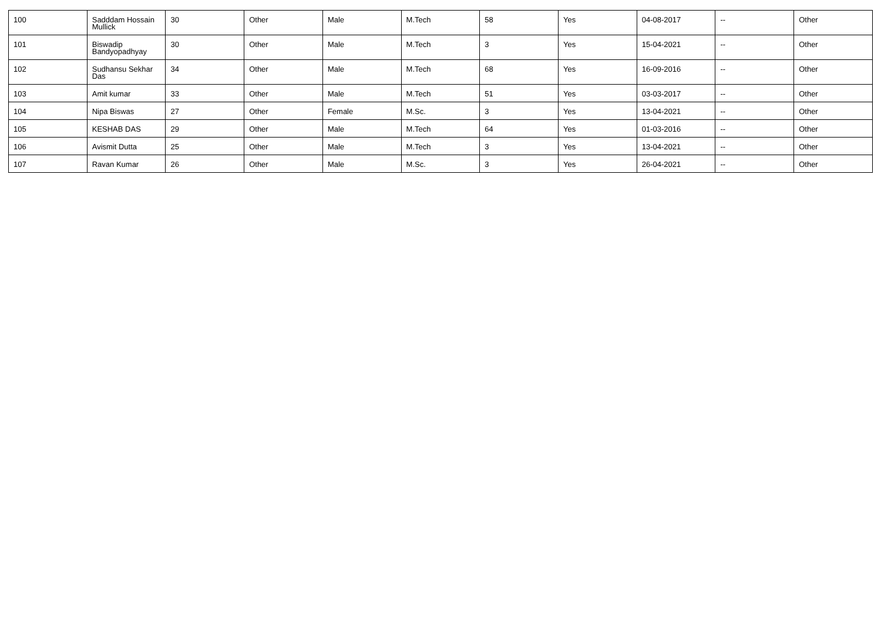| 100 | Sadddam Hossain Mullick | 30 | Other | Male | M.Tech | 58 | Yes | 04-08-2017 | -- | Other |
| 101 | Biswadip Bandyopadhyay | 30 | Other | Male | M.Tech | 3 | Yes | 15-04-2021 | -- | Other |
| 102 | Sudhansu Sekhar Das | 34 | Other | Male | M.Tech | 68 | Yes | 16-09-2016 | -- | Other |
| 103 | Amit kumar | 33 | Other | Male | M.Tech | 51 | Yes | 03-03-2017 | -- | Other |
| 104 | Nipa Biswas | 27 | Other | Female | M.Sc. | 3 | Yes | 13-04-2021 | -- | Other |
| 105 | KESHAB DAS | 29 | Other | Male | M.Tech | 64 | Yes | 01-03-2016 | -- | Other |
| 106 | Avismit Dutta | 25 | Other | Male | M.Tech | 3 | Yes | 13-04-2021 | -- | Other |
| 107 | Ravan Kumar | 26 | Other | Male | M.Sc. | 3 | Yes | 26-04-2021 | -- | Other |